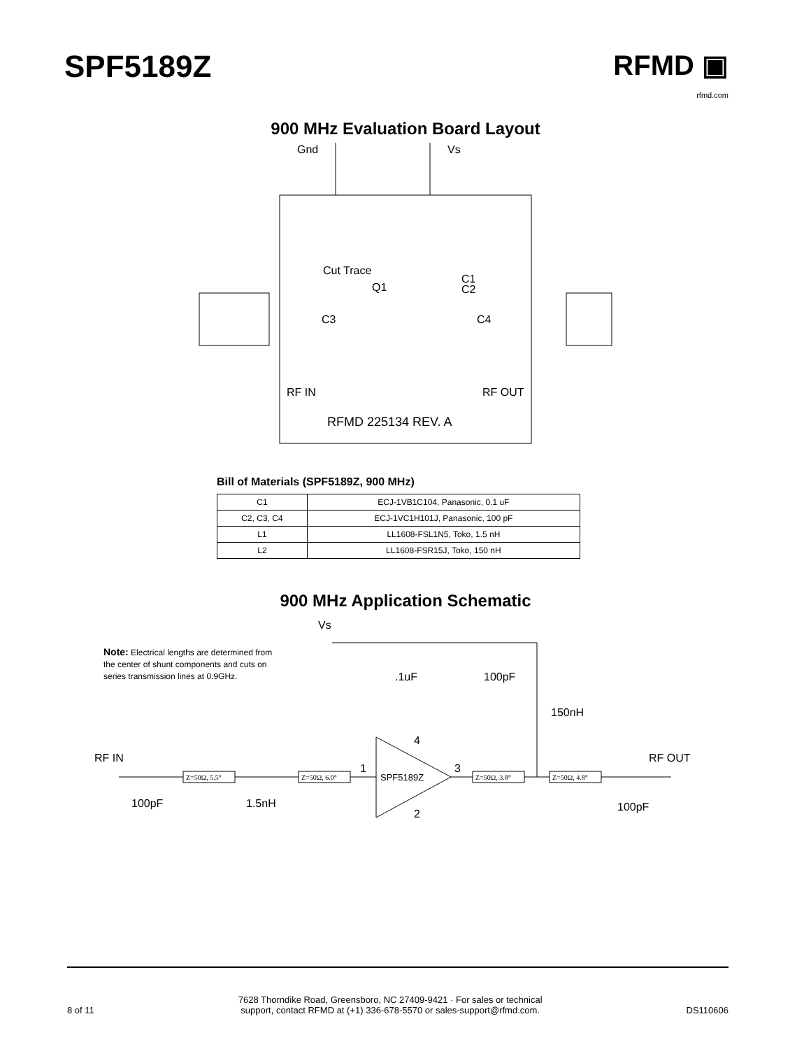SPF5189Z RFMD ▣
rfmd.com
900 MHz Evaluation Board Layout
Gnd
Vs
Cut Trace
Q1
C1
C2
C3
C4
RF IN
RF OUT
RFMD 225134 REV. A
Bill of Materials (SPF5189Z, 900 MHz)
| C1 | ECJ-1VB1C104, Panasonic, 0.1 uF |
| C2, C3, C4 | ECJ-1VC1H101J, Panasonic, 100 pF |
| L1 | LL1608-FSL1N5, Toko, 1.5 nH |
| L2 | LL1608-FSR15J, Toko, 150 nH |
900 MHz Application Schematic
Vs
Note: Electrical lengths are determined from
the center of shunt components and cuts on
series transmission lines at 0.9GHz.
.1uF
100pF
150nH
RF IN
RF OUT
SPF5189Z
1
3
4
2
Z=50Ω, 5.5°
Z=50Ω, 6.0°
Z=50Ω, 3.8°
Z=50Ω, 4.8°
100pF
1.5nH
100pF
8 of 11
7628 Thorndike Road, Greensboro, NC 27409-9421 · For sales or technical
support, contact RFMD at (+1) 336-678-5570 or sales-support@rfmd.com.
DS110606